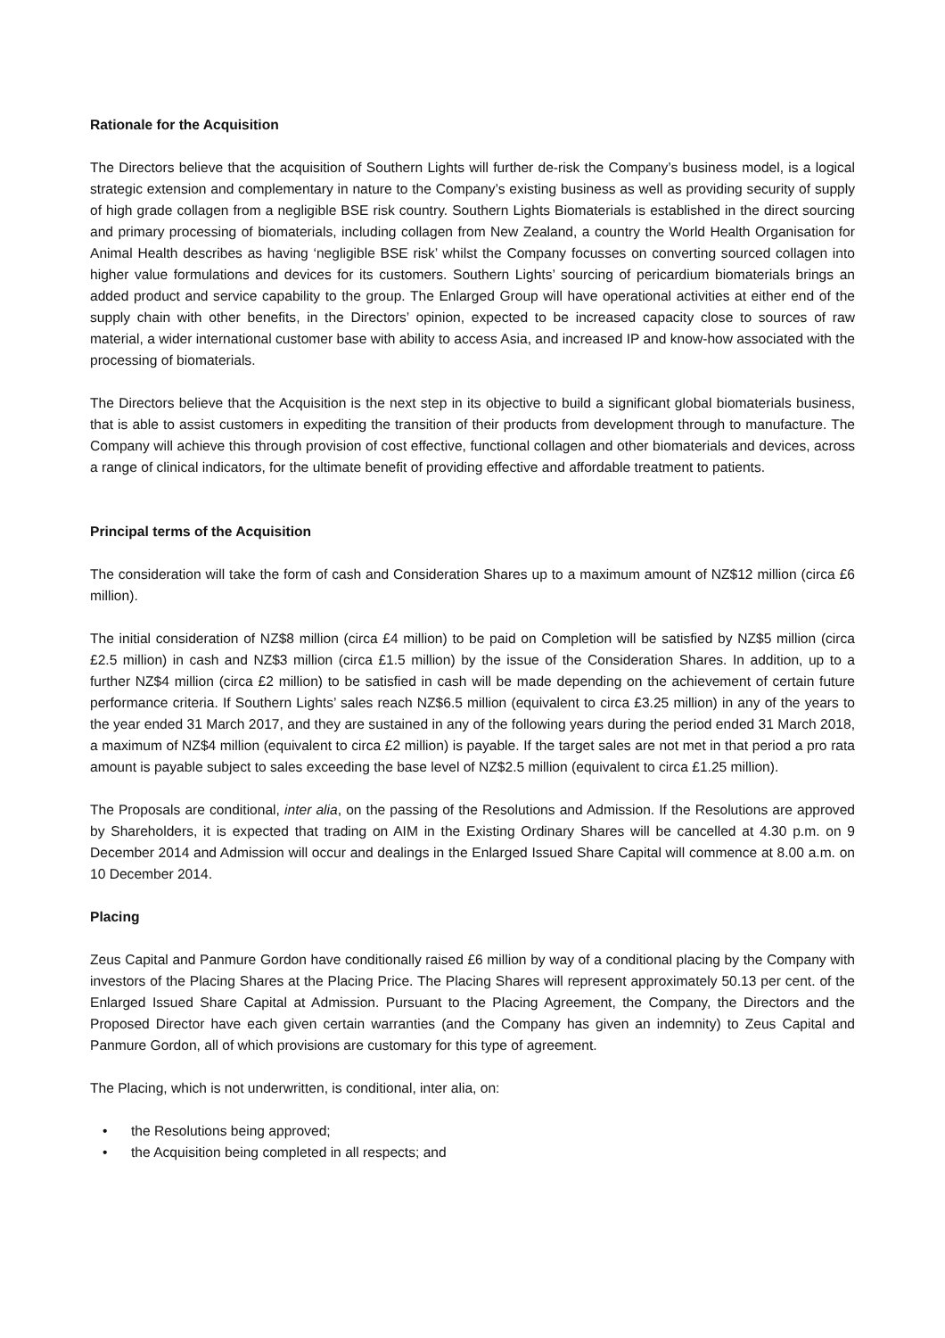Rationale for the Acquisition
The Directors believe that the acquisition of Southern Lights will further de-risk the Company’s business model, is a logical strategic extension and complementary in nature to the Company’s existing business as well as providing security of supply of high grade collagen from a negligible BSE risk country. Southern Lights Biomaterials is established in the direct sourcing and primary processing of biomaterials, including collagen from New Zealand, a country the World Health Organisation for Animal Health describes as having ‘negligible BSE risk’ whilst the Company focusses on converting sourced collagen into higher value formulations and devices for its customers. Southern Lights’ sourcing of pericardium biomaterials brings an added product and service capability to the group. The Enlarged Group will have operational activities at either end of the supply chain with other benefits, in the Directors’ opinion, expected to be increased capacity close to sources of raw material, a wider international customer base with ability to access Asia, and increased IP and know-how associated with the processing of biomaterials.
The Directors believe that the Acquisition is the next step in its objective to build a significant global biomaterials business, that is able to assist customers in expediting the transition of their products from development through to manufacture. The Company will achieve this through provision of cost effective, functional collagen and other biomaterials and devices, across a range of clinical indicators, for the ultimate benefit of providing effective and affordable treatment to patients.
Principal terms of the Acquisition
The consideration will take the form of cash and Consideration Shares up to a maximum amount of NZ$12 million (circa £6 million).
The initial consideration of NZ$8 million (circa £4 million) to be paid on Completion will be satisfied by NZ$5 million (circa £2.5 million) in cash and NZ$3 million (circa £1.5 million) by the issue of the Consideration Shares. In addition, up to a further NZ$4 million (circa £2 million) to be satisfied in cash will be made depending on the achievement of certain future performance criteria. If Southern Lights’ sales reach NZ$6.5 million (equivalent to circa £3.25 million) in any of the years to the year ended 31 March 2017, and they are sustained in any of the following years during the period ended 31 March 2018, a maximum of NZ$4 million (equivalent to circa £2 million) is payable. If the target sales are not met in that period a pro rata amount is payable subject to sales exceeding the base level of NZ$2.5 million (equivalent to circa £1.25 million).
The Proposals are conditional, inter alia, on the passing of the Resolutions and Admission. If the Resolutions are approved by Shareholders, it is expected that trading on AIM in the Existing Ordinary Shares will be cancelled at 4.30 p.m. on 9 December 2014 and Admission will occur and dealings in the Enlarged Issued Share Capital will commence at 8.00 a.m. on 10 December 2014.
Placing
Zeus Capital and Panmure Gordon have conditionally raised £6 million by way of a conditional placing by the Company with investors of the Placing Shares at the Placing Price. The Placing Shares will represent approximately 50.13 per cent. of the Enlarged Issued Share Capital at Admission. Pursuant to the Placing Agreement, the Company, the Directors and the Proposed Director have each given certain warranties (and the Company has given an indemnity) to Zeus Capital and Panmure Gordon, all of which provisions are customary for this type of agreement.
The Placing, which is not underwritten, is conditional, inter alia, on:
• the Resolutions being approved;
• the Acquisition being completed in all respects; and